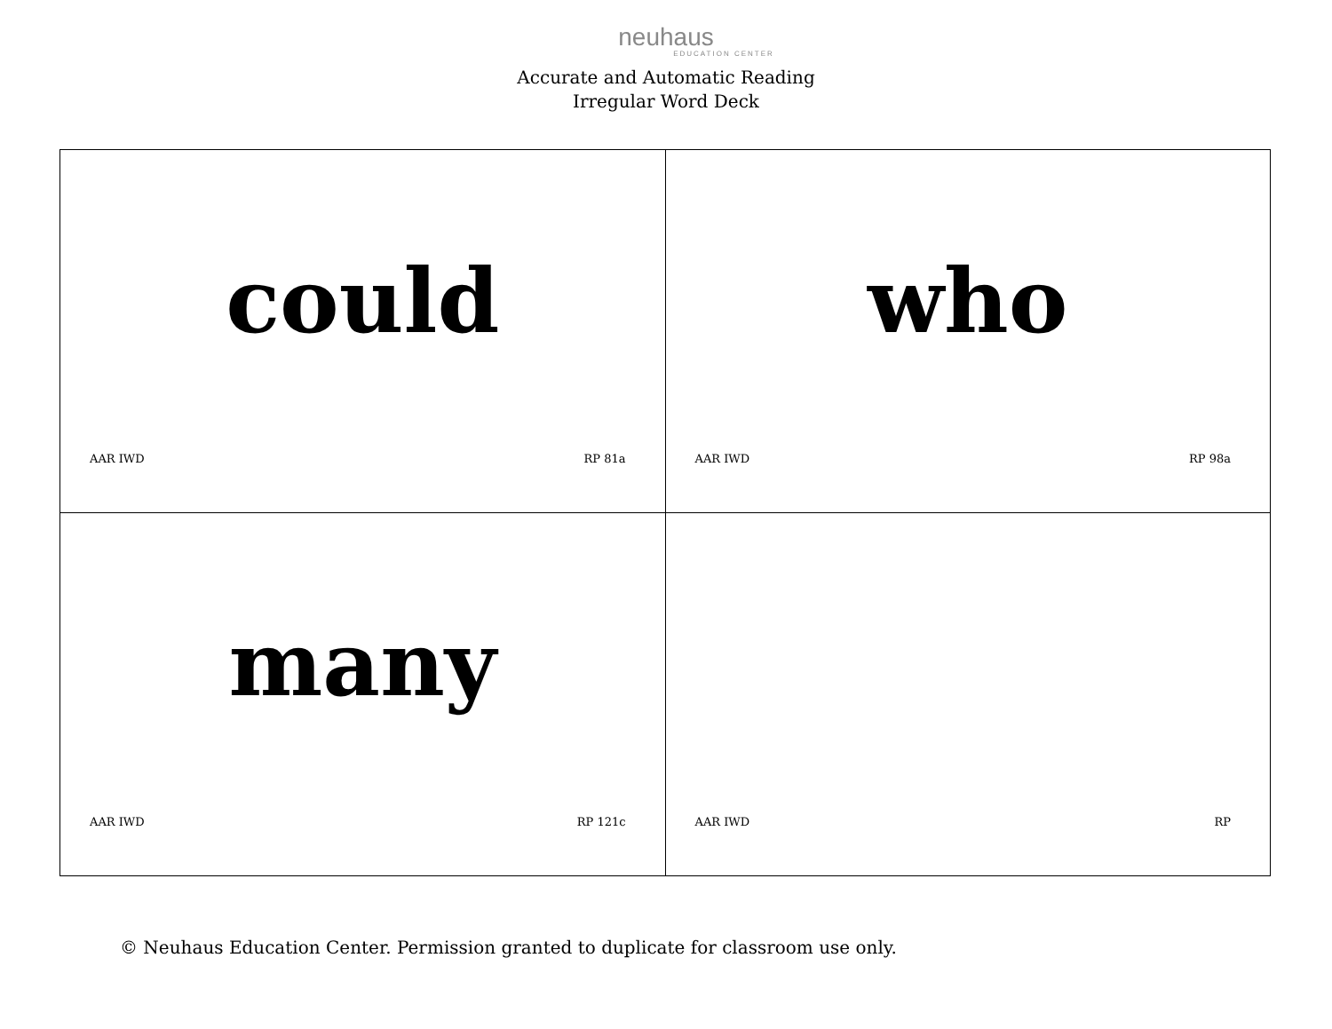neuhaus
EDUCATION CENTER
Accurate and Automatic Reading
Irregular Word Deck
| could AAR IWD RP 81a | who AAR IWD RP 98a |
| many AAR IWD RP 121c | AAR IWD RP |
© Neuhaus Education Center. Permission granted to duplicate for classroom use only.